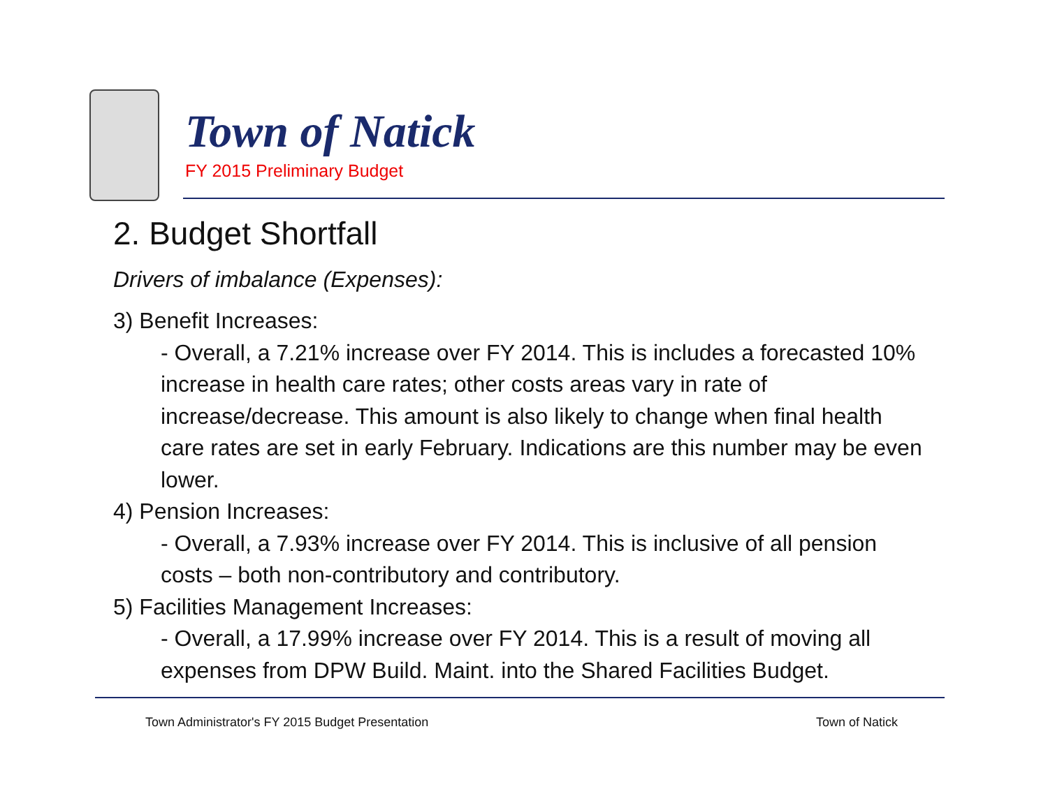Town of Natick
FY 2015 Preliminary Budget
2. Budget Shortfall
Drivers of imbalance (Expenses):
3) Benefit Increases:
- Overall, a 7.21% increase over FY 2014. This is includes a forecasted 10% increase in health care rates; other costs areas vary in rate of increase/decrease. This amount is also likely to change when final health care rates are set in early February. Indications are this number may be even lower.
4) Pension Increases:
- Overall, a 7.93% increase over FY 2014. This is inclusive of all pension costs – both non-contributory and contributory.
5) Facilities Management Increases:
- Overall, a 17.99% increase over FY 2014. This is a result of moving all expenses from DPW Build. Maint. into the Shared Facilities Budget.
Town Administrator's FY 2015 Budget Presentation Town of Natick